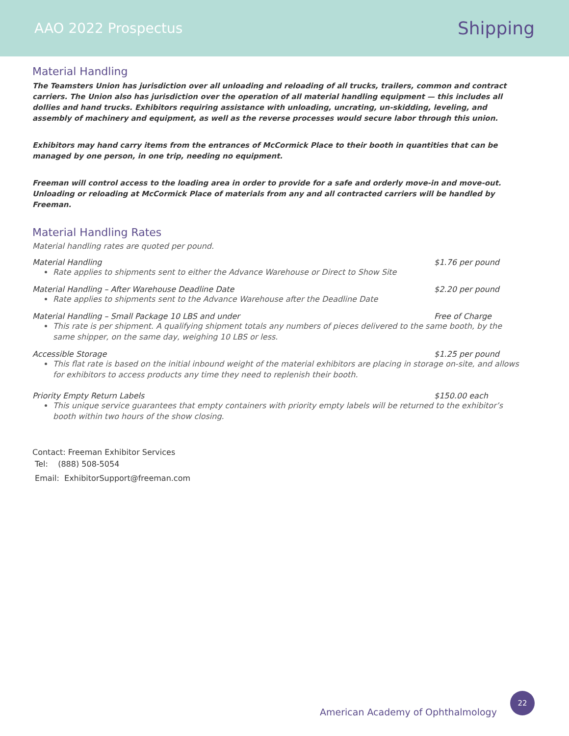AAO 2022 Prospectus Shipping
Material Handling
The Teamsters Union has jurisdiction over all unloading and reloading of all trucks, trailers, common and contract carriers. The Union also has jurisdiction over the operation of all material handling equipment — this includes all dollies and hand trucks. Exhibitors requiring assistance with unloading, uncrating, un-skidding, leveling, and assembly of machinery and equipment, as well as the reverse processes would secure labor through this union.
Exhibitors may hand carry items from the entrances of McCormick Place to their booth in quantities that can be managed by one person, in one trip, needing no equipment.
Freeman will control access to the loading area in order to provide for a safe and orderly move-in and move-out. Unloading or reloading at McCormick Place of materials from any and all contracted carriers will be handled by Freeman.
Material Handling Rates
Material handling rates are quoted per pound.
Material Handling $1.76 per pound
Rate applies to shipments sent to either the Advance Warehouse or Direct to Show Site
Material Handling – After Warehouse Deadline Date $2.20 per pound
Rate applies to shipments sent to the Advance Warehouse after the Deadline Date
Material Handling – Small Package 10 LBS and under Free of Charge
This rate is per shipment. A qualifying shipment totals any numbers of pieces delivered to the same booth, by the same shipper, on the same day, weighing 10 LBS or less.
Accessible Storage $1.25 per pound
This flat rate is based on the initial inbound weight of the material exhibitors are placing in storage on-site, and allows for exhibitors to access products any time they need to replenish their booth.
Priority Empty Return Labels $150.00 each
This unique service guarantees that empty containers with priority empty labels will be returned to the exhibitor’s booth within two hours of the show closing.
Contact: Freeman Exhibitor Services
Tel: (888) 508-5054
Email: ExhibitorSupport@freeman.com
American Academy of Ophthalmology
22